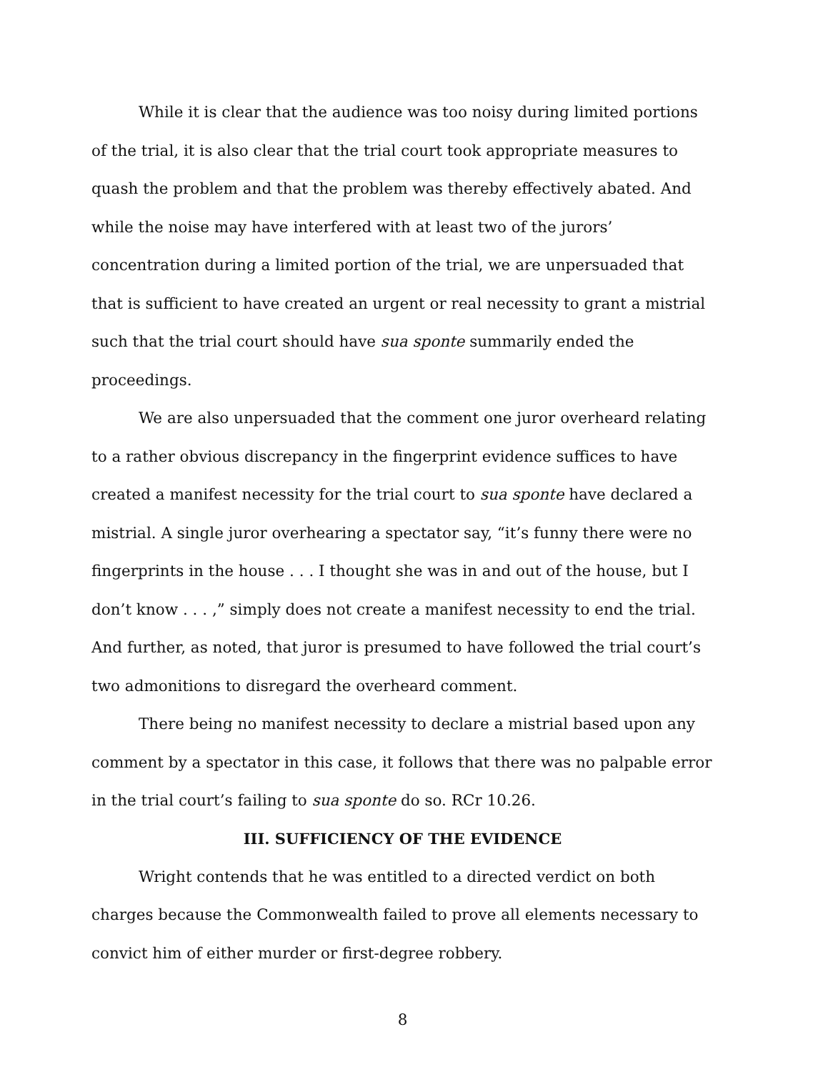While it is clear that the audience was too noisy during limited portions of the trial, it is also clear that the trial court took appropriate measures to quash the problem and that the problem was thereby effectively abated. And while the noise may have interfered with at least two of the jurors’ concentration during a limited portion of the trial, we are unpersuaded that that is sufficient to have created an urgent or real necessity to grant a mistrial such that the trial court should have sua sponte summarily ended the proceedings.
We are also unpersuaded that the comment one juror overheard relating to a rather obvious discrepancy in the fingerprint evidence suffices to have created a manifest necessity for the trial court to sua sponte have declared a mistrial. A single juror overhearing a spectator say, “it’s funny there were no fingerprints in the house . . . I thought she was in and out of the house, but I don’t know . . . ,” simply does not create a manifest necessity to end the trial. And further, as noted, that juror is presumed to have followed the trial court’s two admonitions to disregard the overheard comment.
There being no manifest necessity to declare a mistrial based upon any comment by a spectator in this case, it follows that there was no palpable error in the trial court’s failing to sua sponte do so. RCr 10.26.
III. SUFFICIENCY OF THE EVIDENCE
Wright contends that he was entitled to a directed verdict on both charges because the Commonwealth failed to prove all elements necessary to convict him of either murder or first-degree robbery.
8